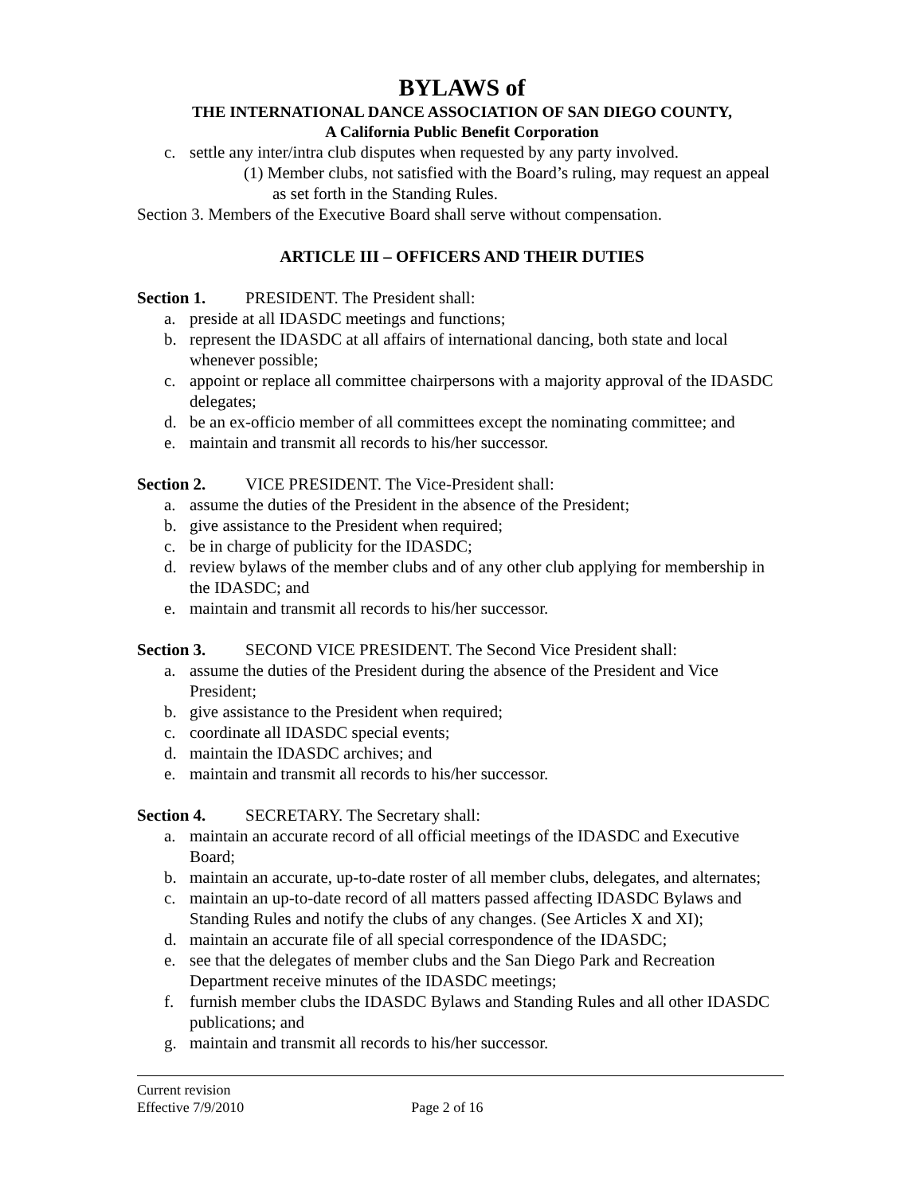BYLAWS of
THE INTERNATIONAL DANCE ASSOCIATION OF SAN DIEGO COUNTY,
A California Public Benefit Corporation
c. settle any inter/intra club disputes when requested by any party involved.
(1) Member clubs, not satisfied with the Board’s ruling, may request an appeal as set forth in the Standing Rules.
Section 3. Members of the Executive Board shall serve without compensation.
ARTICLE III – OFFICERS AND THEIR DUTIES
Section 1. PRESIDENT. The President shall:
a. preside at all IDASDC meetings and functions;
b. represent the IDASDC at all affairs of international dancing, both state and local whenever possible;
c. appoint or replace all committee chairpersons with a majority approval of the IDASDC delegates;
d. be an ex-officio member of all committees except the nominating committee; and
e. maintain and transmit all records to his/her successor.
Section 2. VICE PRESIDENT. The Vice-President shall:
a. assume the duties of the President in the absence of the President;
b. give assistance to the President when required;
c. be in charge of publicity for the IDASDC;
d. review bylaws of the member clubs and of any other club applying for membership in the IDASDC; and
e. maintain and transmit all records to his/her successor.
Section 3. SECOND VICE PRESIDENT. The Second Vice President shall:
a. assume the duties of the President during the absence of the President and Vice President;
b. give assistance to the President when required;
c. coordinate all IDASDC special events;
d. maintain the IDASDC archives; and
e. maintain and transmit all records to his/her successor.
Section 4. SECRETARY. The Secretary shall:
a. maintain an accurate record of all official meetings of the IDASDC and Executive Board;
b. maintain an accurate, up-to-date roster of all member clubs, delegates, and alternates;
c. maintain an up-to-date record of all matters passed affecting IDASDC Bylaws and Standing Rules and notify the clubs of any changes. (See Articles X and XI);
d. maintain an accurate file of all special correspondence of the IDASDC;
e. see that the delegates of member clubs and the San Diego Park and Recreation Department receive minutes of the IDASDC meetings;
f. furnish member clubs the IDASDC Bylaws and Standing Rules and all other IDASDC publications; and
g. maintain and transmit all records to his/her successor.
Current revision
Effective 7/9/2010 Page 2 of 16